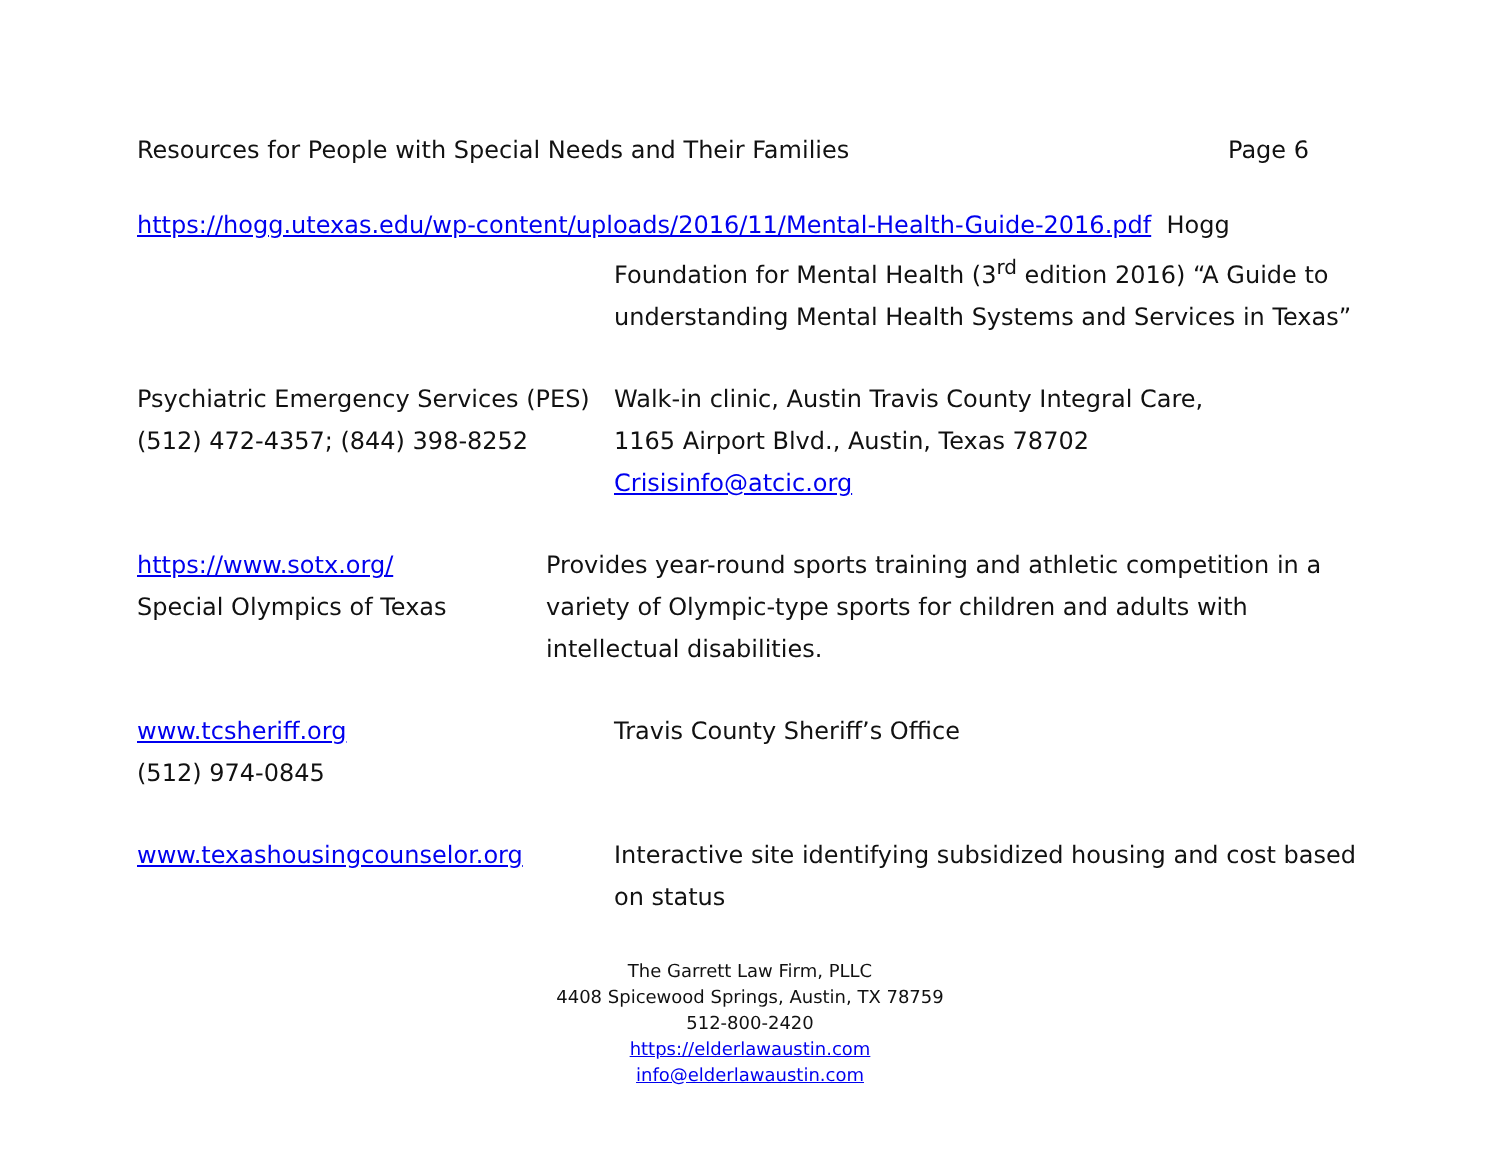Resources for People with Special Needs and Their Families Page 6
https://hogg.utexas.edu/wp-content/uploads/2016/11/Mental-Health-Guide-2016.pdf Hogg
Foundation for Mental Health (3<sup>rd</sup> edition 2016) “A Guide to understanding Mental Health Systems and Services in Texas”
Psychiatric Emergency Services (PES)
(512) 472-4357; (844) 398-8252
Walk-in clinic, Austin Travis County Integral Care,
1165 Airport Blvd., Austin, Texas 78702
Crisisinfo@atcic.org
https://www.sotx.org/
Special Olympics of Texas
Provides year-round sports training and athletic competition in a variety of Olympic-type sports for children and adults with intellectual disabilities.
www.tcsheriff.org
(512) 974-0845
Travis County Sheriff’s Office
www.texashousingcounselor.org Interactive site identifying subsidized housing and cost based on status
The Garrett Law Firm, PLLC
4408 Spicewood Springs, Austin, TX 78759
512-800-2420
https://elderlawaustin.com
info@elderlawaustin.com